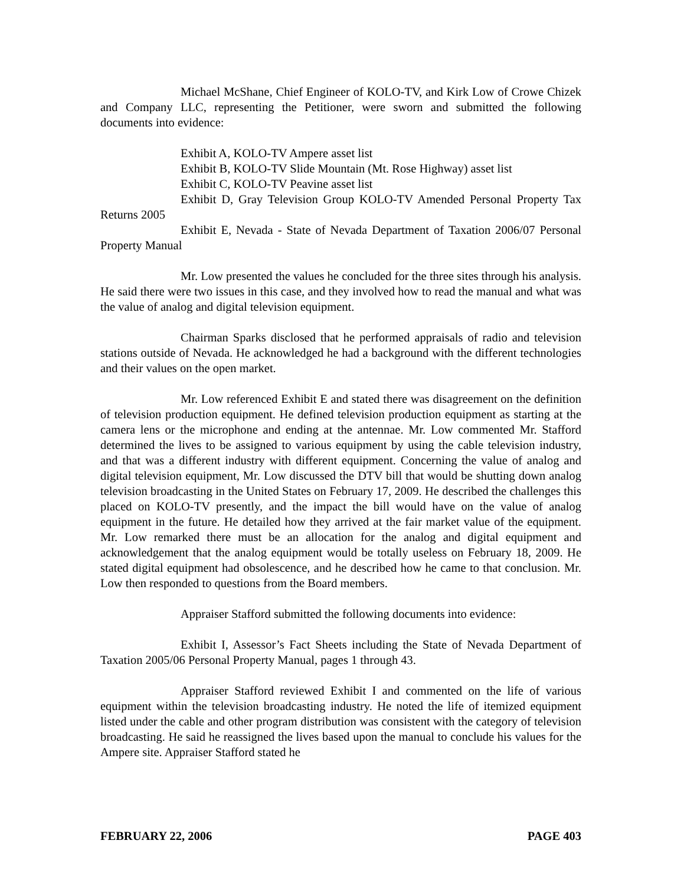Michael McShane, Chief Engineer of KOLO-TV, and Kirk Low of Crowe Chizek and Company LLC, representing the Petitioner, were sworn and submitted the following documents into evidence:
Exhibit A, KOLO-TV Ampere asset list
Exhibit B, KOLO-TV Slide Mountain (Mt. Rose Highway) asset list
Exhibit C, KOLO-TV Peavine asset list
Exhibit D, Gray Television Group KOLO-TV Amended Personal Property Tax Returns 2005
Exhibit E, Nevada - State of Nevada Department of Taxation 2006/07 Personal Property Manual
Mr. Low presented the values he concluded for the three sites through his analysis. He said there were two issues in this case, and they involved how to read the manual and what was the value of analog and digital television equipment.
Chairman Sparks disclosed that he performed appraisals of radio and television stations outside of Nevada. He acknowledged he had a background with the different technologies and their values on the open market.
Mr. Low referenced Exhibit E and stated there was disagreement on the definition of television production equipment. He defined television production equipment as starting at the camera lens or the microphone and ending at the antennae. Mr. Low commented Mr. Stafford determined the lives to be assigned to various equipment by using the cable television industry, and that was a different industry with different equipment. Concerning the value of analog and digital television equipment, Mr. Low discussed the DTV bill that would be shutting down analog television broadcasting in the United States on February 17, 2009. He described the challenges this placed on KOLO-TV presently, and the impact the bill would have on the value of analog equipment in the future. He detailed how they arrived at the fair market value of the equipment. Mr. Low remarked there must be an allocation for the analog and digital equipment and acknowledgement that the analog equipment would be totally useless on February 18, 2009. He stated digital equipment had obsolescence, and he described how he came to that conclusion. Mr. Low then responded to questions from the Board members.
Appraiser Stafford submitted the following documents into evidence:
Exhibit I, Assessor’s Fact Sheets including the State of Nevada Department of Taxation 2005/06 Personal Property Manual, pages 1 through 43.
Appraiser Stafford reviewed Exhibit I and commented on the life of various equipment within the television broadcasting industry. He noted the life of itemized equipment listed under the cable and other program distribution was consistent with the category of television broadcasting. He said he reassigned the lives based upon the manual to conclude his values for the Ampere site. Appraiser Stafford stated he
FEBRUARY 22, 2006 PAGE 403